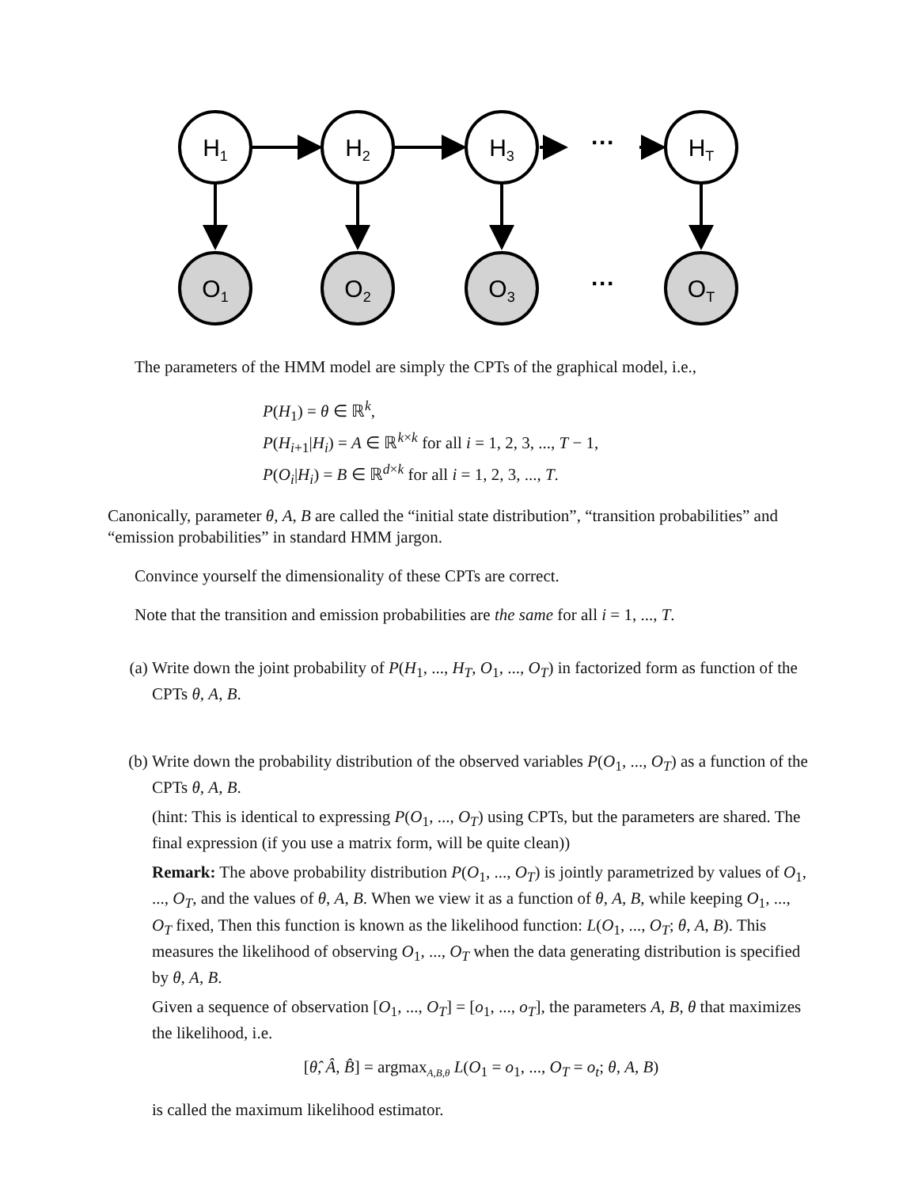H1
H2
H3
HT
O1
O2
O3
OT
···
···
The parameters of the HMM model are simply the CPTs of the graphical model, i.e.,
P(H<sub>1</sub>) = θ ∈ ℝ<sup>k</sup>,
P(H<sub>i+1</sub>|H<sub>i</sub>) = A ∈ ℝ<sup>k×k</sup> for all i = 1, 2, 3, ..., T − 1,
P(O<sub>i</sub>|H<sub>i</sub>) = B ∈ ℝ<sup>d×k</sup> for all i = 1, 2, 3, ..., T.
Canonically, parameter θ, A, B are called the “initial state distribution”, “transition probabilities” and “emission probabilities” in standard HMM jargon.
Convince yourself the dimensionality of these CPTs are correct.
Note that the transition and emission probabilities are the same for all i = 1, ..., T.
(a) Write down the joint probability of P(H<sub>1</sub>, ..., H<sub>T</sub>, O<sub>1</sub>, ..., O<sub>T</sub>) in factorized form as function of the CPTs θ, A, B.
(b) Write down the probability distribution of the observed variables P(O<sub>1</sub>, ..., O<sub>T</sub>) as a function of the CPTs θ, A, B.
(hint: This is identical to expressing P(O<sub>1</sub>, ..., O<sub>T</sub>) using CPTs, but the parameters are shared. The final expression (if you use a matrix form, will be quite clean))
Remark: The above probability distribution P(O<sub>1</sub>, ..., O<sub>T</sub>) is jointly parametrized by values of O<sub>1</sub>, ..., O<sub>T</sub>, and the values of θ, A, B. When we view it as a function of θ, A, B, while keeping O<sub>1</sub>, ..., O<sub>T</sub> fixed, Then this function is known as the likelihood function: L(O<sub>1</sub>, ..., O<sub>T</sub>; θ, A, B). This measures the likelihood of observing O<sub>1</sub>, ..., O<sub>T</sub> when the data generating distribution is specified by θ, A, B.
Given a sequence of observation [O<sub>1</sub>, ..., O<sub>T</sub>] = [o<sub>1</sub>, ..., o<sub>T</sub>], the parameters A, B, θ that maximizes the likelihood, i.e.
[θ̂, Â, B̂] = argmax<sub>A,B,θ</sub> L(O<sub>1</sub> = o<sub>1</sub>, ..., O<sub>T</sub> = o<sub>t</sub>; θ, A, B)
is called the maximum likelihood estimator.